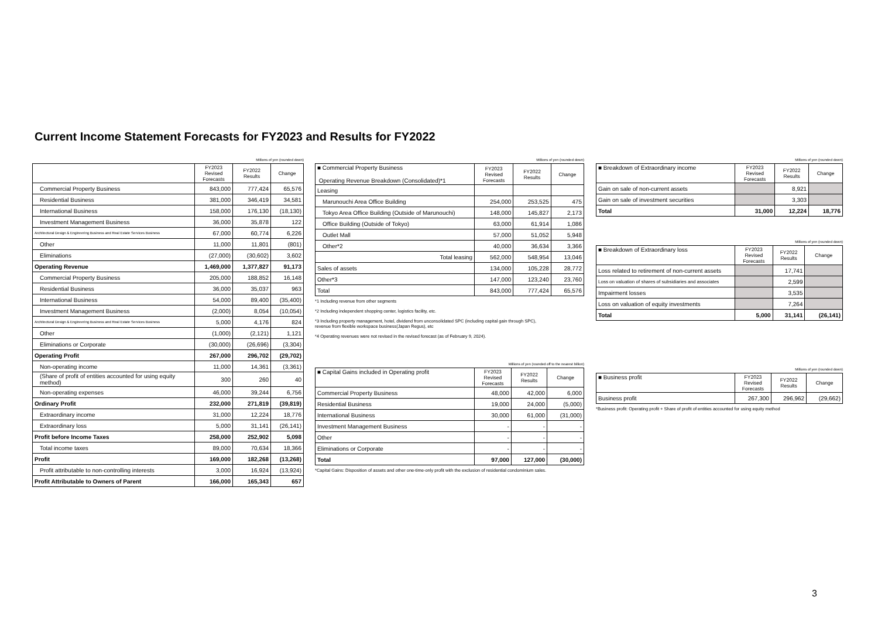Current Income Statement Forecasts for FY2023 and Results for FY2022
Millions of yen (rounded down)
| | FY2023 Revised Forecasts | FY2022 Results | Change |
| --- | --- | --- | --- |
| Commercial Property Business | 843,000 | 777,424 | 65,576 |
| Residential Business | 381,000 | 346,419 | 34,581 |
| International Business | 158,000 | 176,130 | (18,130) |
| Investment Management Business | 36,000 | 35,878 | 122 |
| Architectural Design & Engineering Business and Real Estate Services Business | 67,000 | 60,774 | 6,226 |
| Other | 11,000 | 11,801 | (801) |
| Eliminations | (27,000) | (30,602) | 3,602 |
| Operating Revenue | 1,469,000 | 1,377,827 | 91,173 |
| Commercial Property Business | 205,000 | 188,852 | 16,148 |
| Residential Business | 36,000 | 35,037 | 963 |
| International Business | 54,000 | 89,400 | (35,400) |
| Investment Management Business | (2,000) | 8,054 | (10,054) |
| Architectural Design & Engineering Business and Real Estate Services Business | 5,000 | 4,176 | 824 |
| Other | (1,000) | (2,121) | 1,121 |
| Eliminations or Corporate | (30,000) | (26,696) | (3,304) |
| Operating Profit | 267,000 | 296,702 | (29,702) |
| Non-operating income | 11,000 | 14,361 | (3,361) |
| (Share of profit of entities accounted for using equity method) | 300 | 260 | 40 |
| Non-operating expenses | 46,000 | 39,244 | 6,756 |
| Ordinary Profit | 232,000 | 271,819 | (39,819) |
| Extraordinary income | 31,000 | 12,224 | 18,776 |
| Extraordinary loss | 5,000 | 31,141 | (26,141) |
| Profit before Income Taxes | 258,000 | 252,902 | 5,098 |
| Total income taxes | 89,000 | 70,634 | 18,366 |
| Profit | 169,000 | 182,268 | (13,268) |
| Profit attributable to non-controlling interests | 3,000 | 16,924 | (13,924) |
| Profit Attributable to Owners of Parent | 166,000 | 165,343 | 657 |
Millions of yen (rounded down)
| ■ Commercial Property Business Operating Revenue Breakdown (Consolidated)*1 | FY2023 Revised Forecasts | FY2022 Results | Change |
| --- | --- | --- | --- |
| Leasing | | | |
| Marunouchi Area Office Building | 254,000 | 253,525 | 475 |
| Tokyo Area Office Building (Outside of Marunouchi) | 148,000 | 145,827 | 2,173 |
| Office Building (Outside of Tokyo) | 63,000 | 61,914 | 1,086 |
| Outlet Mall | 57,000 | 51,052 | 5,948 |
| Other*2 | 40,000 | 36,634 | 3,366 |
| Total leasing | 562,000 | 548,954 | 13,046 |
| Sales of assets | 134,000 | 105,228 | 28,772 |
| Other*3 | 147,000 | 123,240 | 23,760 |
| Total | 843,000 | 777,424 | 65,576 |
*1 Including revenue from other segments
*2 Including independent shopping center, logistics facility, etc.
*3 Including property management, hotel, dividend from unconsolidated SPC (including capital gain through SPC),
revenue from flexible workspace business(Japan Regus), etc
*4 Operating revenues were not revised in the revised forecast (as of February 9, 2024).
Millions of yen (rounded off to the nearest billion)
| ■ Capital Gains included in Operating profit | FY2023 Revised Forecasts | FY2022 Results | Change |
| --- | --- | --- | --- |
| Commercial Property Business | 48,000 | 42,000 | 6,000 |
| Residential Business | 19,000 | 24,000 | (5,000) |
| International Business | 30,000 | 61,000 | (31,000) |
| Investment Management Business | - | - | - |
| Other | - | - | - |
| Eliminations or Corporate | - | - | - |
| Total | 97,000 | 127,000 | (30,000) |
*Capital Gains: Disposition of assets and other one-time-only profit with the exclusion of residential condominium sales.
Millions of yen (rounded down)
| ■ Breakdown of Extraordinary income | FY2023 Revised Forecasts | FY2022 Results | Change |
| --- | --- | --- | --- |
| Gain on sale of non-current assets | | 8,921 | |
| Gain on sale of investment securities | | 3,303 | |
| Total | 31,000 | 12,224 | 18,776 |
Millions of yen (rounded down)
| ■ Breakdown of Extraordinary loss | FY2023 Revised Forecasts | FY2022 Results | Change |
| --- | --- | --- | --- |
| Loss related to retirement of non-current assets | | 17,741 | |
| Loss on valuation of shares of subsidiaries and associates | | 2,599 | |
| Impairment losses | | 3,535 | |
| Loss on valuation of equity investments | | 7,264 | |
| Total | 5,000 | 31,141 | (26,141) |
Millions of yen (rounded down)
| ■ Business profit | FY2023 Revised Forecasts | FY2022 Results | Change |
| --- | --- | --- | --- |
| Business profit | 267,300 | 296,962 | (29,662) |
*Business profit: Operating profit + Share of profit of entities accounted for using equity method
3